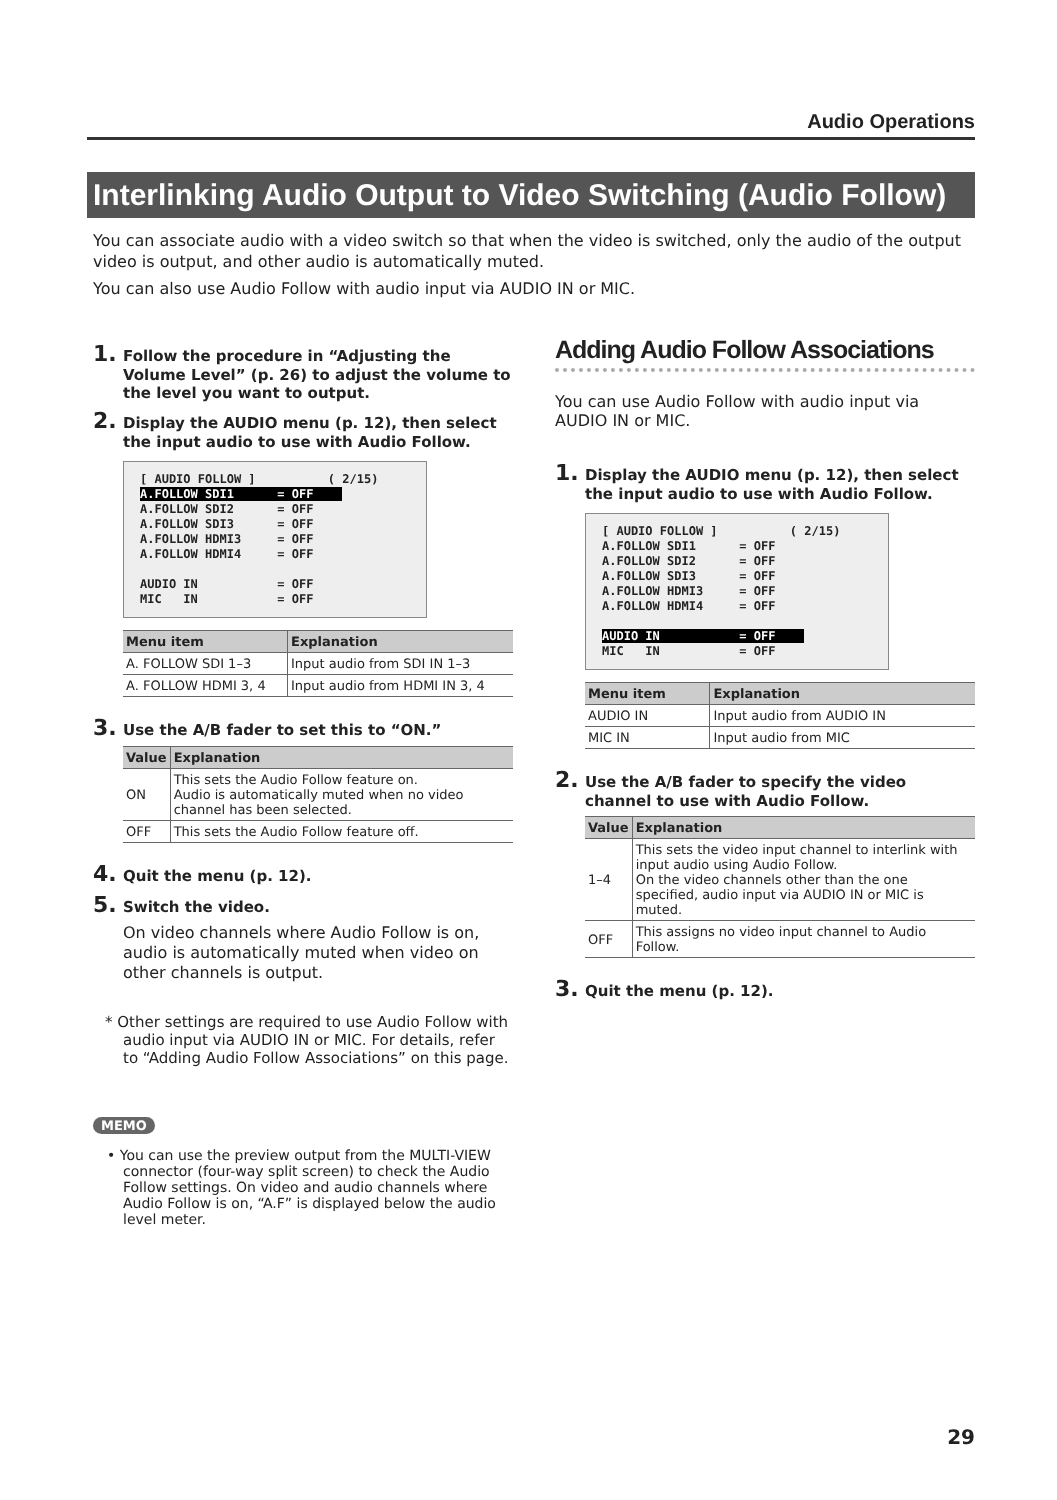Audio Operations
Interlinking Audio Output to Video Switching (Audio Follow)
You can associate audio with a video switch so that when the video is switched, only the audio of the output video is output, and other audio is automatically muted.
You can also use Audio Follow with audio input via AUDIO IN or MIC.
1. Follow the procedure in “Adjusting the Volume Level” (p. 26) to adjust the volume to the level you want to output.
2. Display the AUDIO menu (p. 12), then select the input audio to use with Audio Follow.
[ AUDIO FOLLOW ] ( 2/15) A.FOLLOW SDI1 = OFF A.FOLLOW SDI2 = OFF A.FOLLOW SDI3 = OFF A.FOLLOW HDMI3 = OFF A.FOLLOW HDMI4 = OFF AUDIO IN = OFF MIC IN = OFF
| Menu item | Explanation |
| --- | --- |
| A. FOLLOW SDI 1–3 | Input audio from SDI IN 1–3 |
| A. FOLLOW HDMI 3, 4 | Input audio from HDMI IN 3, 4 |
3. Use the A/B fader to set this to “ON.”
| Value | Explanation |
| --- | --- |
| ON | This sets the Audio Follow feature on. Audio is automatically muted when no video channel has been selected. |
| OFF | This sets the Audio Follow feature off. |
4. Quit the menu (p. 12).
5. Switch the video.
On video channels where Audio Follow is on, audio is automatically muted when video on other channels is output.
* Other settings are required to use Audio Follow with audio input via AUDIO IN or MIC. For details, refer to “Adding Audio Follow Associations” on this page.
MEMO
• You can use the preview output from the MULTI-VIEW connector (four-way split screen) to check the Audio Follow settings. On video and audio channels where Audio Follow is on, “A.F” is displayed below the audio level meter.
Adding Audio Follow Associations
You can use Audio Follow with audio input via AUDIO IN or MIC.
1. Display the AUDIO menu (p. 12), then select the input audio to use with Audio Follow.
[ AUDIO FOLLOW ] ( 2/15) A.FOLLOW SDI1 = OFF A.FOLLOW SDI2 = OFF A.FOLLOW SDI3 = OFF A.FOLLOW HDMI3 = OFF A.FOLLOW HDMI4 = OFF AUDIO IN = OFF MIC IN = OFF
| Menu item | Explanation |
| --- | --- |
| AUDIO IN | Input audio from AUDIO IN |
| MIC IN | Input audio from MIC |
2. Use the A/B fader to specify the video channel to use with Audio Follow.
| Value | Explanation |
| --- | --- |
| 1–4 | This sets the video input channel to interlink with input audio using Audio Follow. On the video channels other than the one specified, audio input via AUDIO IN or MIC is muted. |
| OFF | This assigns no video input channel to Audio Follow. |
3. Quit the menu (p. 12).
29